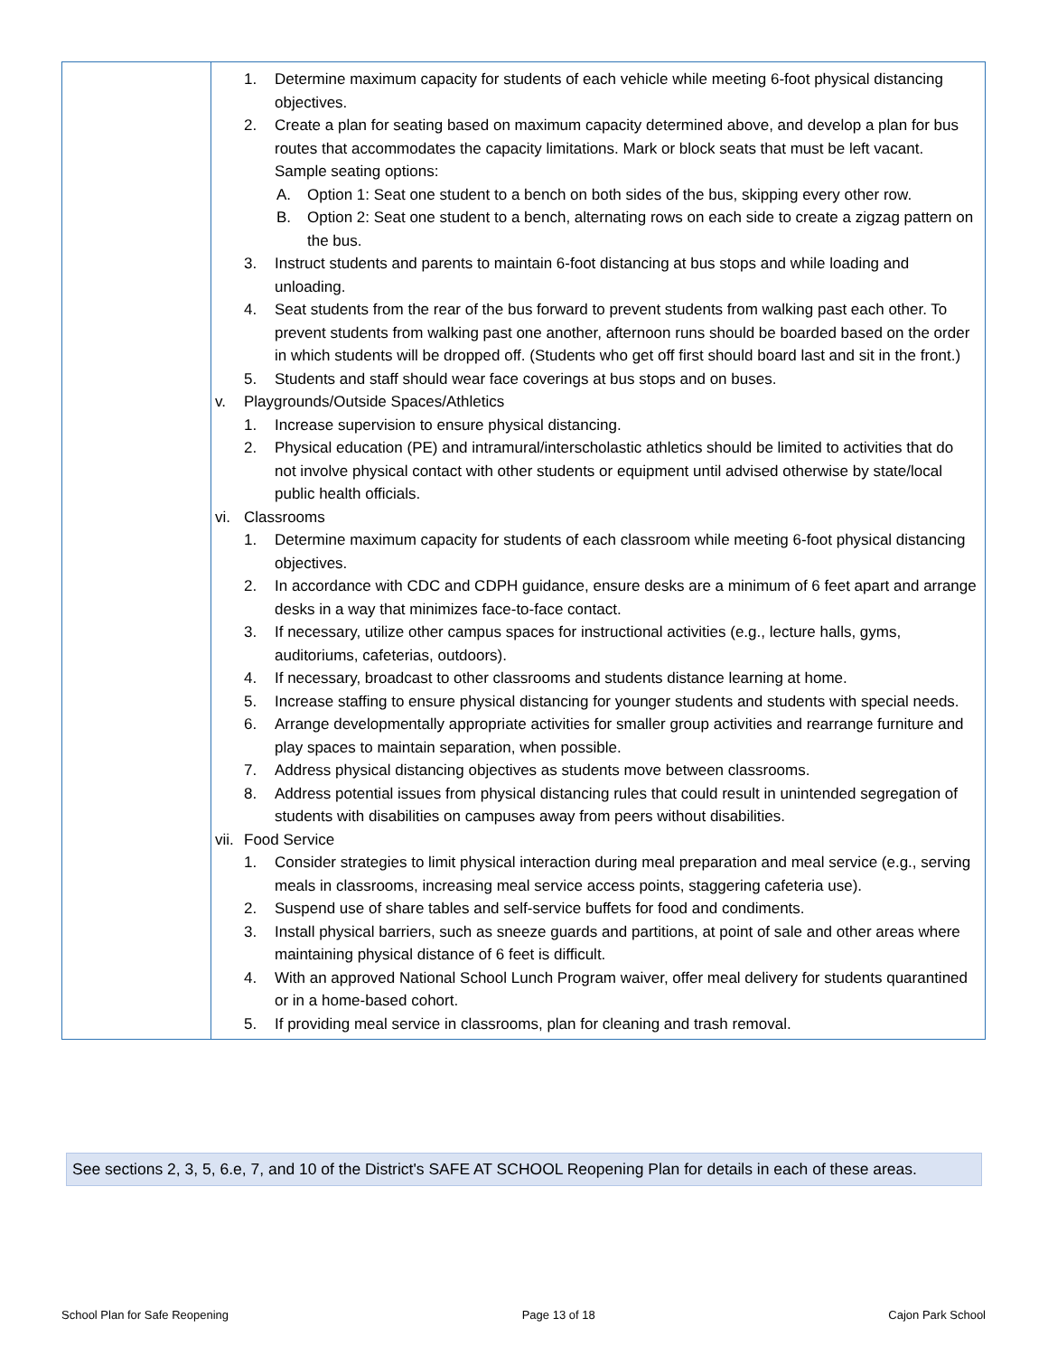| | 1. Determine maximum capacity for students of each vehicle while meeting 6-foot physical distancing objectives. 2. Create a plan for seating based on maximum capacity determined above, and develop a plan for bus routes that accommodates the capacity limitations. Mark or block seats that must be left vacant. Sample seating options: A. Option 1: Seat one student to a bench on both sides of the bus, skipping every other row. B. Option 2: Seat one student to a bench, alternating rows on each side to create a zigzag pattern on the bus. 3. Instruct students and parents to maintain 6-foot distancing at bus stops and while loading and unloading. 4. Seat students from the rear of the bus forward to prevent students from walking past each other. To prevent students from walking past one another, afternoon runs should be boarded based on the order in which students will be dropped off. (Students who get off first should board last and sit in the front.) 5. Students and staff should wear face coverings at bus stops and on buses. v. Playgrounds/Outside Spaces/Athletics 1. Increase supervision to ensure physical distancing. 2. Physical education (PE) and intramural/interscholastic athletics should be limited to activities that do not involve physical contact with other students or equipment until advised otherwise by state/local public health officials. vi. Classrooms 1. Determine maximum capacity for students of each classroom while meeting 6-foot physical distancing objectives. 2. In accordance with CDC and CDPH guidance, ensure desks are a minimum of 6 feet apart and arrange desks in a way that minimizes face-to-face contact. 3. If necessary, utilize other campus spaces for instructional activities (e.g., lecture halls, gyms, auditoriums, cafeterias, outdoors). 4. If necessary, broadcast to other classrooms and students distance learning at home. 5. Increase staffing to ensure physical distancing for younger students and students with special needs. 6. Arrange developmentally appropriate activities for smaller group activities and rearrange furniture and play spaces to maintain separation, when possible. 7. Address physical distancing objectives as students move between classrooms. 8. Address potential issues from physical distancing rules that could result in unintended segregation of students with disabilities on campuses away from peers without disabilities. vii. Food Service 1. Consider strategies to limit physical interaction during meal preparation and meal service (e.g., serving meals in classrooms, increasing meal service access points, staggering cafeteria use). 2. Suspend use of share tables and self-service buffets for food and condiments. 3. Install physical barriers, such as sneeze guards and partitions, at point of sale and other areas where maintaining physical distance of 6 feet is difficult. 4. With an approved National School Lunch Program waiver, offer meal delivery for students quarantined or in a home-based cohort. 5. If providing meal service in classrooms, plan for cleaning and trash removal. |
See sections 2, 3, 5, 6.e, 7, and 10 of the District's SAFE AT SCHOOL Reopening Plan for details in each of these areas.
School Plan for Safe Reopening Page 13 of 18 Cajon Park School